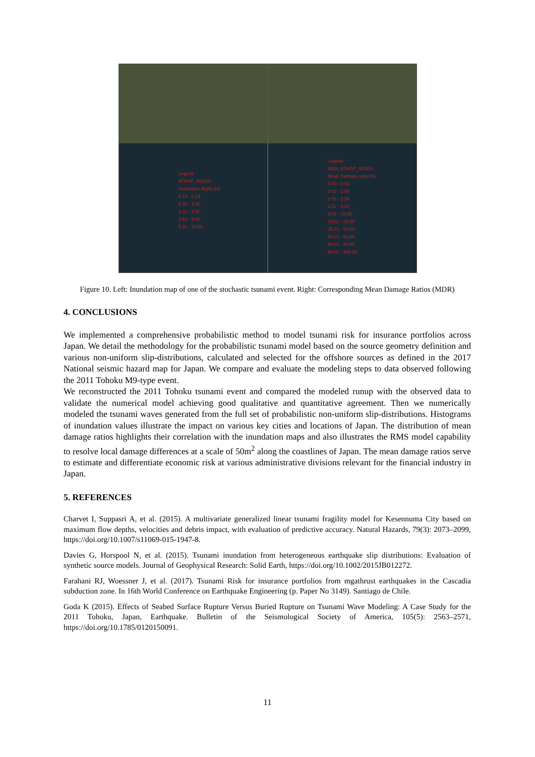Legend
ATHOP_000161
Inundation depth (m)
0.10 - 0.24
0.25 - 1.00
1.01 - 2.50
2.51 - 5.00
5.01 - 23.00
Legend
MDR_ATHOP_000161
Mean Damage ratio (%)
0.00 - 0.02
0.03 - 2.50
2.51 - 2.50
2.51 - 5.00
5.01 - 10.00
10.01 - 25.00
25.01 - 50.00
50.01 - 60.00
60.01 - 80.00
80.01 - 100.00
Figure 10. Left: Inundation map of one of the stochastic tsunami event. Right: Corresponding Mean Damage Ratios (MDR)
4. CONCLUSIONS
We implemented a comprehensive probabilistic method to model tsunami risk for insurance portfolios across Japan. We detail the methodology for the probabilistic tsunami model based on the source geometry definition and various non-uniform slip-distributions, calculated and selected for the offshore sources as defined in the 2017 National seismic hazard map for Japan. We compare and evaluate the modeling steps to data observed following the 2011 Tohoku M9-type event.
We reconstructed the 2011 Tohoku tsunami event and compared the modeled runup with the observed data to validate the numerical model achieving good qualitative and quantitative agreement. Then we numerically modeled the tsunami waves generated from the full set of probabilistic non-uniform slip-distributions. Histograms of inundation values illustrate the impact on various key cities and locations of Japan. The distribution of mean damage ratios highlights their correlation with the inundation maps and also illustrates the RMS model capability to resolve local damage differences at a scale of 50m<sup>2</sup> along the coastlines of Japan. The mean damage ratios serve to estimate and differentiate economic risk at various administrative divisions relevant for the financial industry in Japan.
5. REFERENCES
Charvet I, Suppasri A, et al. (2015). A multivariate generalized linear tsunami fragility model for Kesennuma City based on maximum flow depths, velocities and debris impact, with evaluation of predictive accuracy. Natural Hazards, 79(3): 2073–2099, https://doi.org/10.1007/s11069-015-1947-8.
Davies G, Horspool N, et al. (2015). Tsunami inundation from heterogeneous earthquake slip distributions: Evaluation of synthetic source models. Journal of Geophysical Research: Solid Earth, https://doi.org/10.1002/2015JB012272.
Farahani RJ, Woessner J, et al. (2017). Tsunami Risk for insurance portfolios from mgathrust earthquakes in the Cascadia subduction zone. In 16th World Conference on Earthquake Engineering (p. Paper No 3149). Santiago de Chile.
Goda K (2015). Effects of Seabed Surface Rupture Versus Buried Rupture on Tsunami Wave Modeling: A Case Study for the 2011 Tohoku, Japan, Earthquake. Bulletin of the Seismological Society of America, 105(5): 2563–2571, https://doi.org/10.1785/0120150091.
11